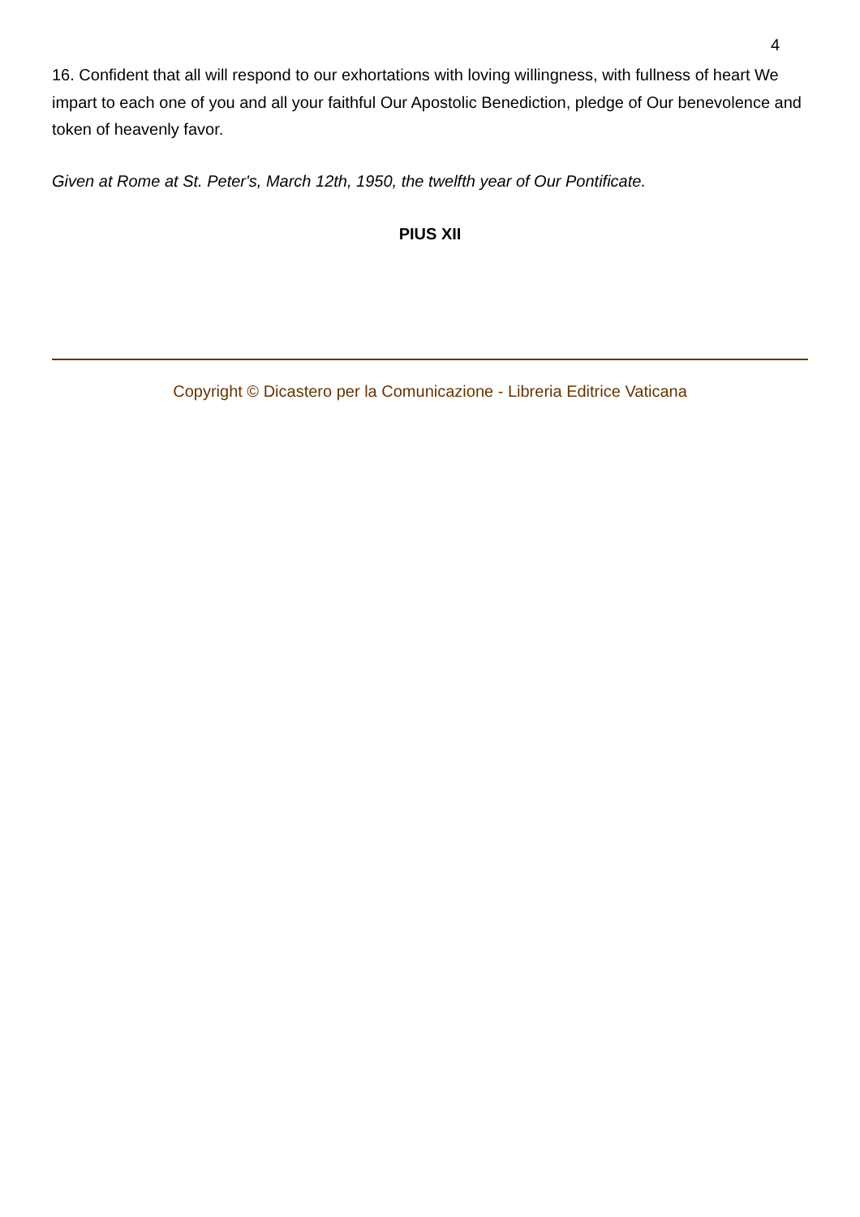4
16. Confident that all will respond to our exhortations with loving willingness, with fullness of heart We impart to each one of you and all your faithful Our Apostolic Benediction, pledge of Our benevolence and token of heavenly favor.
Given at Rome at St. Peter's, March 12th, 1950, the twelfth year of Our Pontificate.
PIUS XII
Copyright © Dicastero per la Comunicazione - Libreria Editrice Vaticana